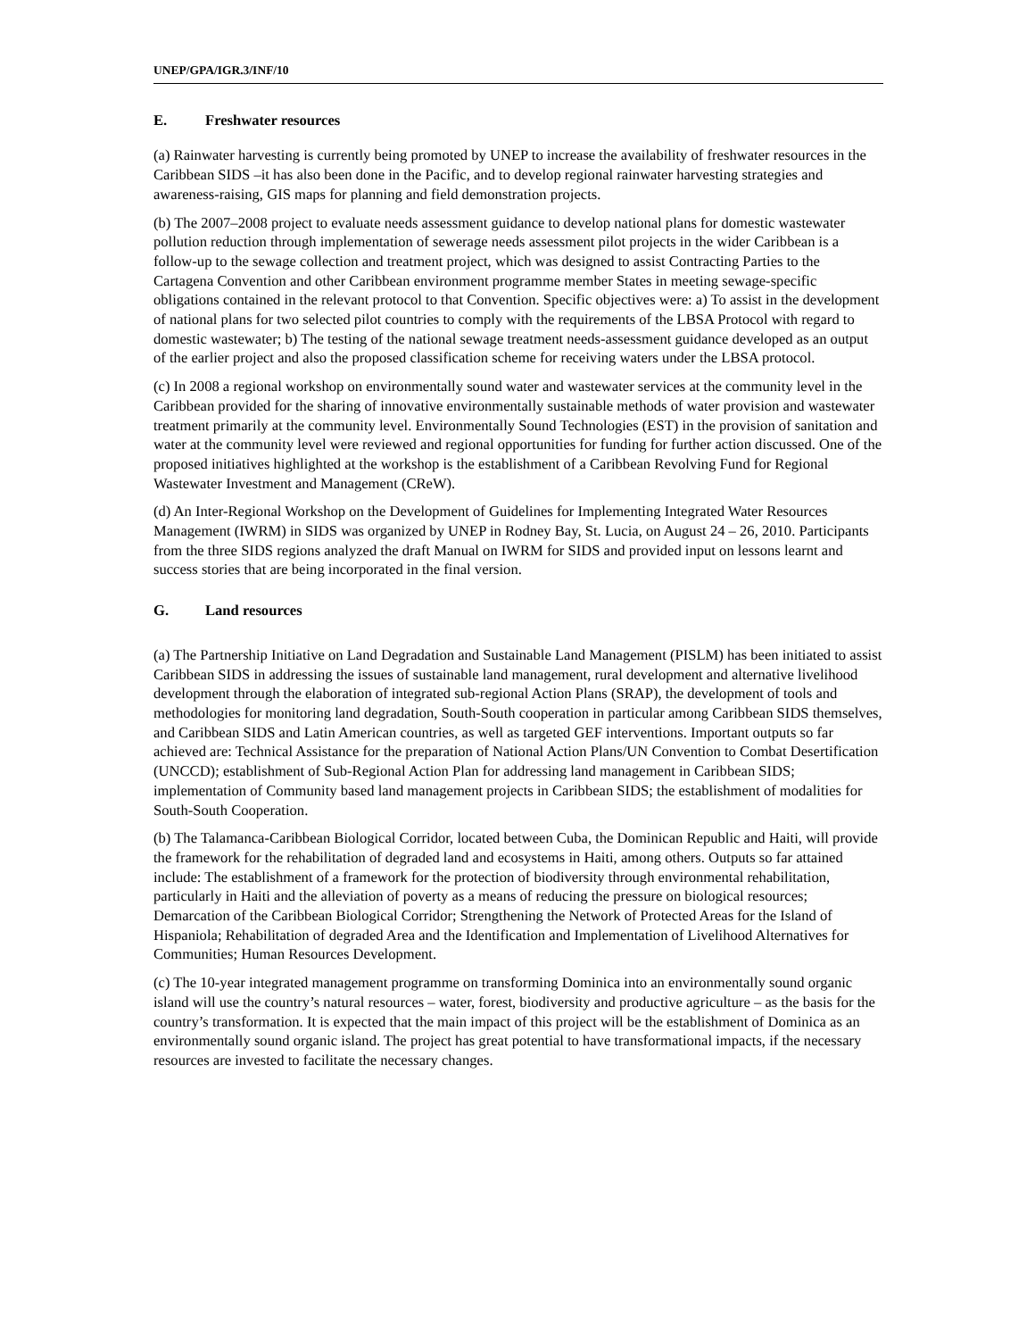UNEP/GPA/IGR.3/INF/10
E. Freshwater resources
(a) Rainwater harvesting is currently being promoted by UNEP to increase the availability of freshwater resources in the Caribbean SIDS –it has also been done in the Pacific, and to develop regional rainwater harvesting strategies and awareness-raising, GIS maps for planning and field demonstration projects.
(b) The 2007–2008 project to evaluate needs assessment guidance to develop national plans for domestic wastewater pollution reduction through implementation of sewerage needs assessment pilot projects in the wider Caribbean is a follow-up to the sewage collection and treatment project, which was designed to assist Contracting Parties to the Cartagena Convention and other Caribbean environment programme member States in meeting sewage-specific obligations contained in the relevant protocol to that Convention. Specific objectives were: a) To assist in the development of national plans for two selected pilot countries to comply with the requirements of the LBSA Protocol with regard to domestic wastewater; b) The testing of the national sewage treatment needs-assessment guidance developed as an output of the earlier project and also the proposed classification scheme for receiving waters under the LBSA protocol.
(c) In 2008 a regional workshop on environmentally sound water and wastewater services at the community level in the Caribbean provided for the sharing of innovative environmentally sustainable methods of water provision and wastewater treatment primarily at the community level. Environmentally Sound Technologies (EST) in the provision of sanitation and water at the community level were reviewed and regional opportunities for funding for further action discussed. One of the proposed initiatives highlighted at the workshop is the establishment of a Caribbean Revolving Fund for Regional Wastewater Investment and Management (CReW).
(d) An Inter-Regional Workshop on the Development of Guidelines for Implementing Integrated Water Resources Management (IWRM) in SIDS was organized by UNEP in Rodney Bay, St. Lucia, on August 24 – 26, 2010. Participants from the three SIDS regions analyzed the draft Manual on IWRM for SIDS and provided input on lessons learnt and success stories that are being incorporated in the final version.
G. Land resources
(a) The Partnership Initiative on Land Degradation and Sustainable Land Management (PISLM) has been initiated to assist Caribbean SIDS in addressing the issues of sustainable land management, rural development and alternative livelihood development through the elaboration of integrated sub-regional Action Plans (SRAP), the development of tools and methodologies for monitoring land degradation, South-South cooperation in particular among Caribbean SIDS themselves, and Caribbean SIDS and Latin American countries, as well as targeted GEF interventions. Important outputs so far achieved are: Technical Assistance for the preparation of National Action Plans/UN Convention to Combat Desertification (UNCCD); establishment of Sub-Regional Action Plan for addressing land management in Caribbean SIDS; implementation of Community based land management projects in Caribbean SIDS; the establishment of modalities for South-South Cooperation.
(b) The Talamanca-Caribbean Biological Corridor, located between Cuba, the Dominican Republic and Haiti, will provide the framework for the rehabilitation of degraded land and ecosystems in Haiti, among others. Outputs so far attained include: The establishment of a framework for the protection of biodiversity through environmental rehabilitation, particularly in Haiti and the alleviation of poverty as a means of reducing the pressure on biological resources; Demarcation of the Caribbean Biological Corridor; Strengthening the Network of Protected Areas for the Island of Hispaniola; Rehabilitation of degraded Area and the Identification and Implementation of Livelihood Alternatives for Communities; Human Resources Development.
(c) The 10-year integrated management programme on transforming Dominica into an environmentally sound organic island will use the country’s natural resources – water, forest, biodiversity and productive agriculture – as the basis for the country’s transformation. It is expected that the main impact of this project will be the establishment of Dominica as an environmentally sound organic island. The project has great potential to have transformational impacts, if the necessary resources are invested to facilitate the necessary changes.